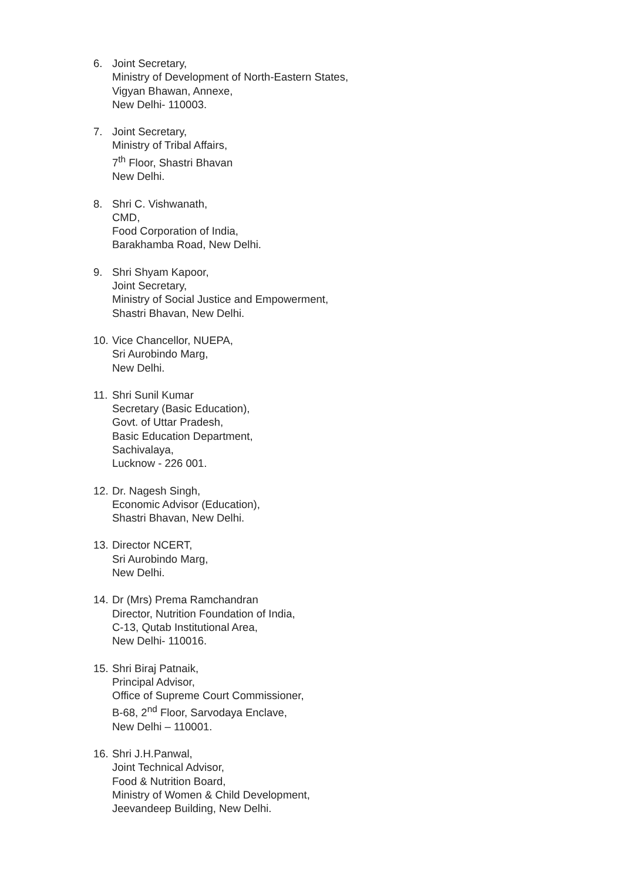6. Joint Secretary,
Ministry of Development of North-Eastern States,
Vigyan Bhawan, Annexe,
New Delhi- 110003.
7. Joint Secretary,
Ministry of Tribal Affairs,
7<sup>th</sup> Floor, Shastri Bhavan
New Delhi.
8. Shri C. Vishwanath,
CMD,
Food Corporation of India,
Barakhamba Road, New Delhi.
9. Shri Shyam Kapoor,
Joint Secretary,
Ministry of Social Justice and Empowerment,
Shastri Bhavan, New Delhi.
10.
Vice Chancellor, NUEPA,
Sri Aurobindo Marg,
New Delhi.
11.
Shri Sunil Kumar
Secretary (Basic Education),
Govt. of Uttar Pradesh,
Basic Education Department,
Sachivalaya,
Lucknow - 226 001.
12.
Dr. Nagesh Singh,
Economic Advisor (Education),
Shastri Bhavan, New Delhi.
13.
Director NCERT,
Sri Aurobindo Marg,
New Delhi.
14.
Dr (Mrs) Prema Ramchandran
Director, Nutrition Foundation of India,
C-13, Qutab Institutional Area,
New Delhi- 110016.
15.
Shri Biraj Patnaik,
Principal Advisor,
Office of Supreme Court Commissioner,
B-68, 2<sup>nd</sup> Floor, Sarvodaya Enclave,
New Delhi – 110001.
16.
Shri J.H.Panwal,
Joint Technical Advisor,
Food & Nutrition Board,
Ministry of Women & Child Development,
Jeevandeep Building, New Delhi.